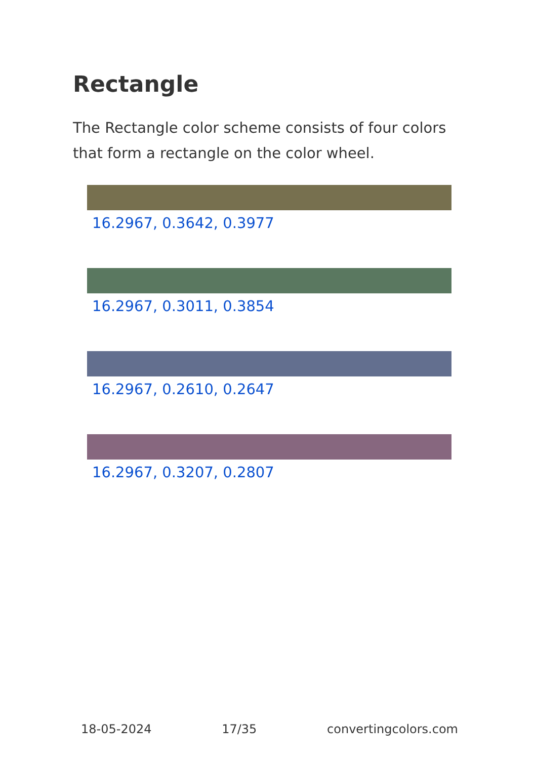Rectangle
The Rectangle color scheme consists of four colors that form a rectangle on the color wheel.
16.2967, 0.3642, 0.3977
16.2967, 0.3011, 0.3854
16.2967, 0.2610, 0.2647
16.2967, 0.3207, 0.2807
18-05-2024 17/35 convertingcolors.com